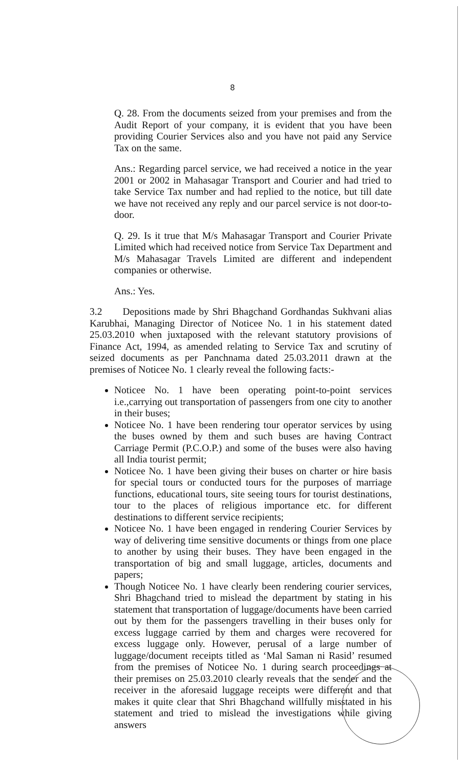8
Q. 28. From the documents seized from your premises and from the Audit Report of your company, it is evident that you have been providing Courier Services also and you have not paid any Service Tax on the same.
Ans.: Regarding parcel service, we had received a notice in the year 2001 or 2002 in Mahasagar Transport and Courier and had tried to take Service Tax number and had replied to the notice, but till date we have not received any reply and our parcel service is not door-to-door.
Q. 29. Is it true that M/s Mahasagar Transport and Courier Private Limited which had received notice from Service Tax Department and M/s Mahasagar Travels Limited are different and independent companies or otherwise.
Ans.: Yes.
3.2 Depositions made by Shri Bhagchand Gordhandas Sukhvani alias Karubhai, Managing Director of Noticee No. 1 in his statement dated 25.03.2010 when juxtaposed with the relevant statutory provisions of Finance Act, 1994, as amended relating to Service Tax and scrutiny of seized documents as per Panchnama dated 25.03.2011 drawn at the premises of Noticee No. 1 clearly reveal the following facts:-
Noticee No. 1 have been operating point-to-point services i.e.,carrying out transportation of passengers from one city to another in their buses;
Noticee No. 1 have been rendering tour operator services by using the buses owned by them and such buses are having Contract Carriage Permit (P.C.O.P.) and some of the buses were also having all India tourist permit;
Noticee No. 1 have been giving their buses on charter or hire basis for special tours or conducted tours for the purposes of marriage functions, educational tours, site seeing tours for tourist destinations, tour to the places of religious importance etc. for different destinations to different service recipients;
Noticee No. 1 have been engaged in rendering Courier Services by way of delivering time sensitive documents or things from one place to another by using their buses. They have been engaged in the transportation of big and small luggage, articles, documents and papers;
Though Noticee No. 1 have clearly been rendering courier services, Shri Bhagchand tried to mislead the department by stating in his statement that transportation of luggage/documents have been carried out by them for the passengers travelling in their buses only for excess luggage carried by them and charges were recovered for excess luggage only. However, perusal of a large number of luggage/document receipts titled as ‘Mal Saman ni Rasid’ resumed from the premises of Noticee No. 1 during search proceedings at their premises on 25.03.2010 clearly reveals that the sender and the receiver in the aforesaid luggage receipts were different and that makes it quite clear that Shri Bhagchand willfully misstated in his statement and tried to mislead the investigations while giving answers